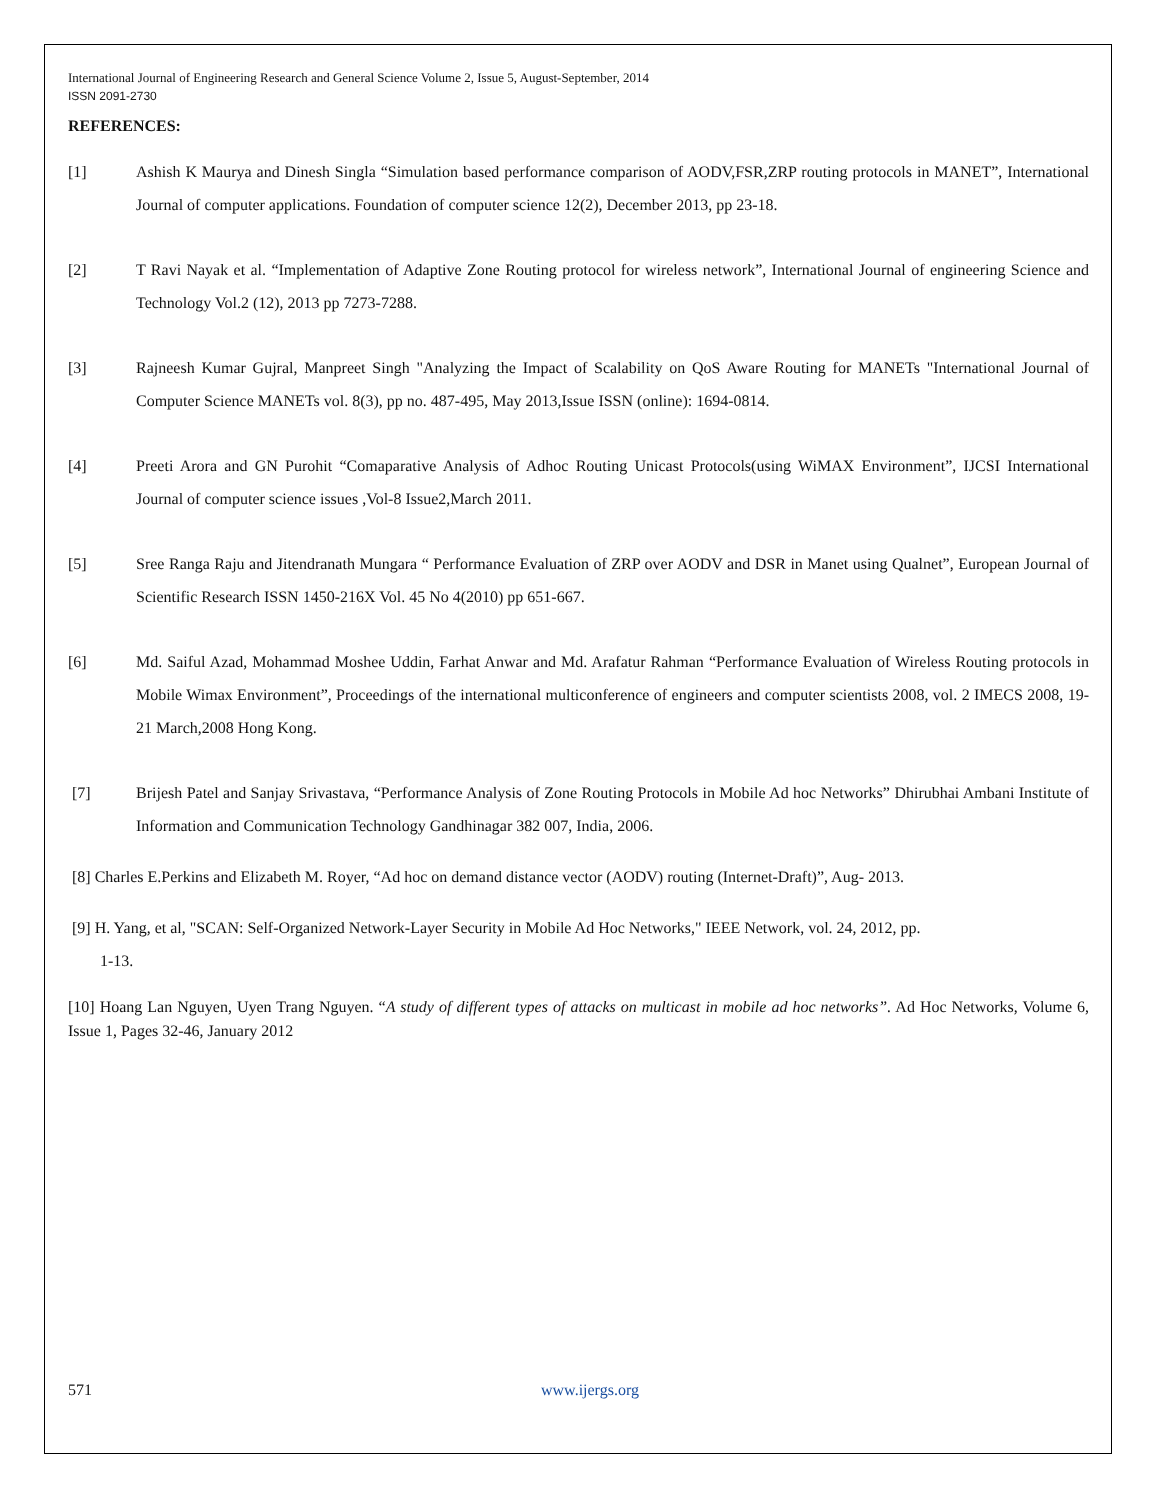International Journal of Engineering Research and General Science Volume 2, Issue 5, August-September, 2014
ISSN 2091-2730
REFERENCES:
[1] Ashish K Maurya and Dinesh Singla “Simulation based performance comparison of AODV,FSR,ZRP routing protocols in MANET”, International Journal of computer applications. Foundation of computer science 12(2), December 2013, pp 23-18.
[2] T Ravi Nayak et al. “Implementation of Adaptive Zone Routing protocol for wireless network”, International Journal of engineering Science and Technology Vol.2 (12), 2013 pp 7273-7288.
[3] Rajneesh Kumar Gujral, Manpreet Singh "Analyzing the Impact of Scalability on QoS Aware Routing for MANETs "International Journal of Computer Science MANETs vol. 8(3), pp no. 487-495, May 2013,Issue ISSN (online): 1694-0814.
[4] Preeti Arora and GN Purohit “Comaparative Analysis of Adhoc Routing Unicast Protocols(using WiMAX Environment”, IJCSI International Journal of computer science issues ,Vol-8 Issue2,March 2011.
[5] Sree Ranga Raju and Jitendranath Mungara “ Performance Evaluation of ZRP over AODV and DSR in Manet using Qualnet”, European Journal of Scientific Research ISSN 1450-216X Vol. 45 No 4(2010) pp 651-667.
[6] Md. Saiful Azad, Mohammad Moshee Uddin, Farhat Anwar and Md. Arafatur Rahman “Performance Evaluation of Wireless Routing protocols in Mobile Wimax Environment”, Proceedings of the international multiconference of engineers and computer scientists 2008, vol. 2 IMECS 2008, 19-21 March,2008 Hong Kong.
[7] Brijesh Patel and Sanjay Srivastava, “Performance Analysis of Zone Routing Protocols in Mobile Ad hoc Networks” Dhirubhai Ambani Institute of Information and Communication Technology Gandhinagar 382 007, India, 2006.
[8] Charles E.Perkins and Elizabeth M. Royer, “Ad hoc on demand distance vector (AODV) routing (Internet-Draft)”, Aug- 2013.
[9] H. Yang, et al, "SCAN: Self-Organized Network-Layer Security in Mobile Ad Hoc Networks," IEEE Network, vol. 24, 2012, pp.
1-13.
[10] Hoang Lan Nguyen, Uyen Trang Nguyen. “A study of different types of attacks on multicast in mobile ad hoc networks”. Ad Hoc Networks, Volume 6, Issue 1, Pages 32-46, January 2012
571 www.ijergs.org